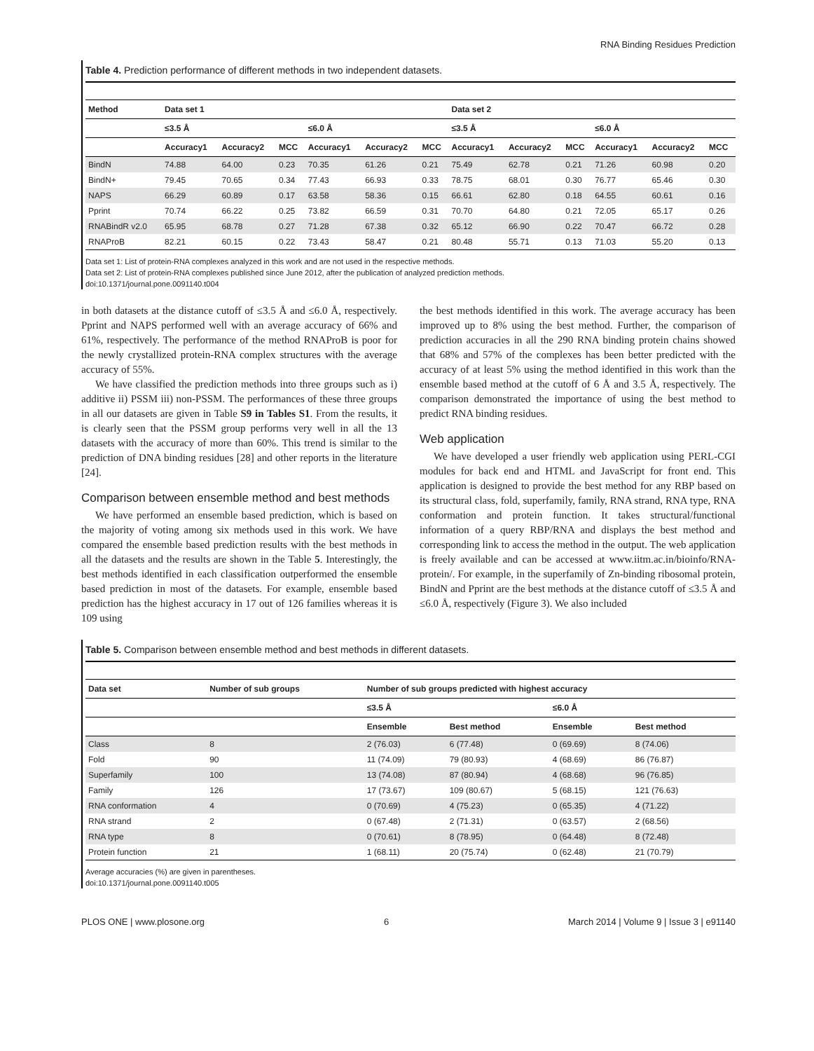RNA Binding Residues Prediction
Table 4. Prediction performance of different methods in two independent datasets.
| Method | Data set 1 | | | | | | Data set 2 | | | | | |
| --- | --- | --- | --- | --- | --- | --- | --- | --- | --- | --- | --- | --- |
| | ≤3.5 Å | | | ≤6.0 Å | | | ≤3.5 Å | | | ≤6.0 Å | | |
| | Accuracy1 | Accuracy2 | MCC | Accuracy1 | Accuracy2 | MCC | Accuracy1 | Accuracy2 | MCC | Accuracy1 | Accuracy2 | MCC |
| BindN | 74.88 | 64.00 | 0.23 | 70.35 | 61.26 | 0.21 | 75.49 | 62.78 | 0.21 | 71.26 | 60.98 | 0.20 |
| BindN+ | 79.45 | 70.65 | 0.34 | 77.43 | 66.93 | 0.33 | 78.75 | 68.01 | 0.30 | 76.77 | 65.46 | 0.30 |
| NAPS | 66.29 | 60.89 | 0.17 | 63.58 | 58.36 | 0.15 | 66.61 | 62.80 | 0.18 | 64.55 | 60.61 | 0.16 |
| Pprint | 70.74 | 66.22 | 0.25 | 73.82 | 66.59 | 0.31 | 70.70 | 64.80 | 0.21 | 72.05 | 65.17 | 0.26 |
| RNABindR v2.0 | 65.95 | 68.78 | 0.27 | 71.28 | 67.38 | 0.32 | 65.12 | 66.90 | 0.22 | 70.47 | 66.72 | 0.28 |
| RNAProB | 82.21 | 60.15 | 0.22 | 73.43 | 58.47 | 0.21 | 80.48 | 55.71 | 0.13 | 71.03 | 55.20 | 0.13 |
Data set 1: List of protein-RNA complexes analyzed in this work and are not used in the respective methods.
Data set 2: List of protein-RNA complexes published since June 2012, after the publication of analyzed prediction methods.
doi:10.1371/journal.pone.0091140.t004
in both datasets at the distance cutoff of ≤3.5 Å and ≤6.0 Å, respectively. Pprint and NAPS performed well with an average accuracy of 66% and 61%, respectively. The performance of the method RNAProB is poor for the newly crystallized protein-RNA complex structures with the average accuracy of 55%.
We have classified the prediction methods into three groups such as i) additive ii) PSSM iii) non-PSSM. The performances of these three groups in all our datasets are given in Table S9 in Tables S1. From the results, it is clearly seen that the PSSM group performs very well in all the 13 datasets with the accuracy of more than 60%. This trend is similar to the prediction of DNA binding residues [28] and other reports in the literature [24].
Comparison between ensemble method and best methods
We have performed an ensemble based prediction, which is based on the majority of voting among six methods used in this work. We have compared the ensemble based prediction results with the best methods in all the datasets and the results are shown in the Table 5. Interestingly, the best methods identified in each classification outperformed the ensemble based prediction in most of the datasets. For example, ensemble based prediction has the highest accuracy in 17 out of 126 families whereas it is 109 using
the best methods identified in this work. The average accuracy has been improved up to 8% using the best method. Further, the comparison of prediction accuracies in all the 290 RNA binding protein chains showed that 68% and 57% of the complexes has been better predicted with the accuracy of at least 5% using the method identified in this work than the ensemble based method at the cutoff of 6 Å and 3.5 Å, respectively. The comparison demonstrated the importance of using the best method to predict RNA binding residues.
Web application
We have developed a user friendly web application using PERL-CGI modules for back end and HTML and JavaScript for front end. This application is designed to provide the best method for any RBP based on its structural class, fold, superfamily, family, RNA strand, RNA type, RNA conformation and protein function. It takes structural/functional information of a query RBP/RNA and displays the best method and corresponding link to access the method in the output. The web application is freely available and can be accessed at www.iitm.ac.in/bioinfo/RNA-protein/. For example, in the superfamily of Zn-binding ribosomal protein, BindN and Pprint are the best methods at the distance cutoff of ≤3.5 Å and ≤6.0 Å, respectively (Figure 3). We also included
Table 5. Comparison between ensemble method and best methods in different datasets.
| Data set | Number of sub groups | Number of sub groups predicted with highest accuracy | | | |
| --- | --- | --- | --- | --- | --- |
| | | ≤3.5 Å | | ≤6.0 Å | |
| | | Ensemble | Best method | Ensemble | Best method |
| Class | 8 | 2 (76.03) | 6 (77.48) | 0 (69.69) | 8 (74.06) |
| Fold | 90 | 11 (74.09) | 79 (80.93) | 4 (68.69) | 86 (76.87) |
| Superfamily | 100 | 13 (74.08) | 87 (80.94) | 4 (68.68) | 96 (76.85) |
| Family | 126 | 17 (73.67) | 109 (80.67) | 5 (68.15) | 121 (76.63) |
| RNA conformation | 4 | 0 (70.69) | 4 (75.23) | 0 (65.35) | 4 (71.22) |
| RNA strand | 2 | 0 (67.48) | 2 (71.31) | 0 (63.57) | 2 (68.56) |
| RNA type | 8 | 0 (70.61) | 8 (78.95) | 0 (64.48) | 8 (72.48) |
| Protein function | 21 | 1 (68.11) | 20 (75.74) | 0 (62.48) | 21 (70.79) |
Average accuracies (%) are given in parentheses.
doi:10.1371/journal.pone.0091140.t005
PLOS ONE | www.plosone.org 6 March 2014 | Volume 9 | Issue 3 | e91140